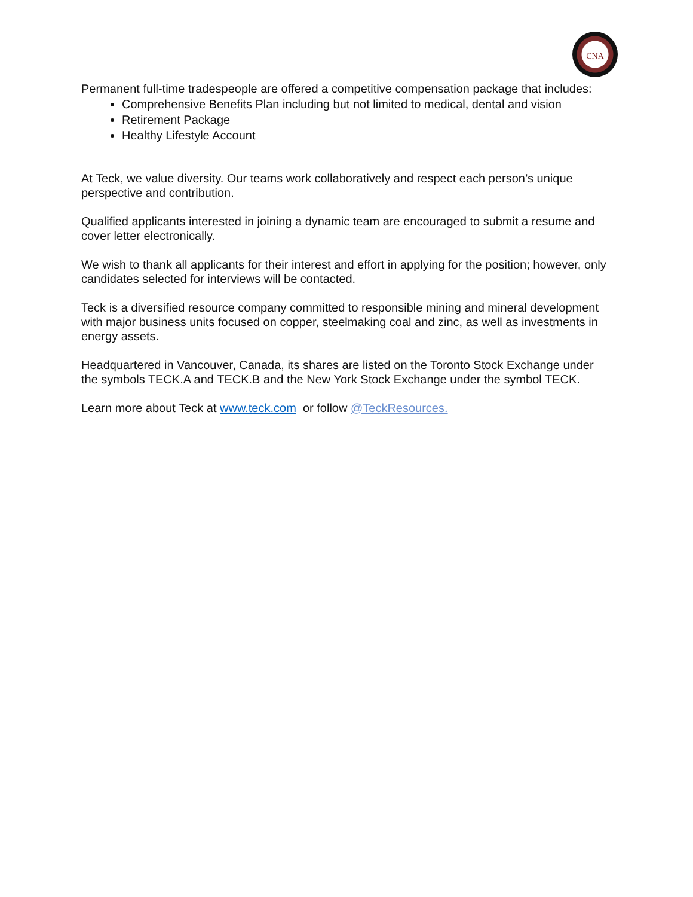CNA
Permanent full-time tradespeople are offered a competitive compensation package that includes:
Comprehensive Benefits Plan including but not limited to medical, dental and vision
Retirement Package
Healthy Lifestyle Account
At Teck, we value diversity. Our teams work collaboratively and respect each person’s unique perspective and contribution.
Qualified applicants interested in joining a dynamic team are encouraged to submit a resume and cover letter electronically.
We wish to thank all applicants for their interest and effort in applying for the position; however, only candidates selected for interviews will be contacted.
Teck is a diversified resource company committed to responsible mining and mineral development with major business units focused on copper, steelmaking coal and zinc, as well as investments in energy assets.
Headquartered in Vancouver, Canada, its shares are listed on the Toronto Stock Exchange under the symbols TECK.A and TECK.B and the New York Stock Exchange under the symbol TECK.
Learn more about Teck at www.teck.com or follow @TeckResources.